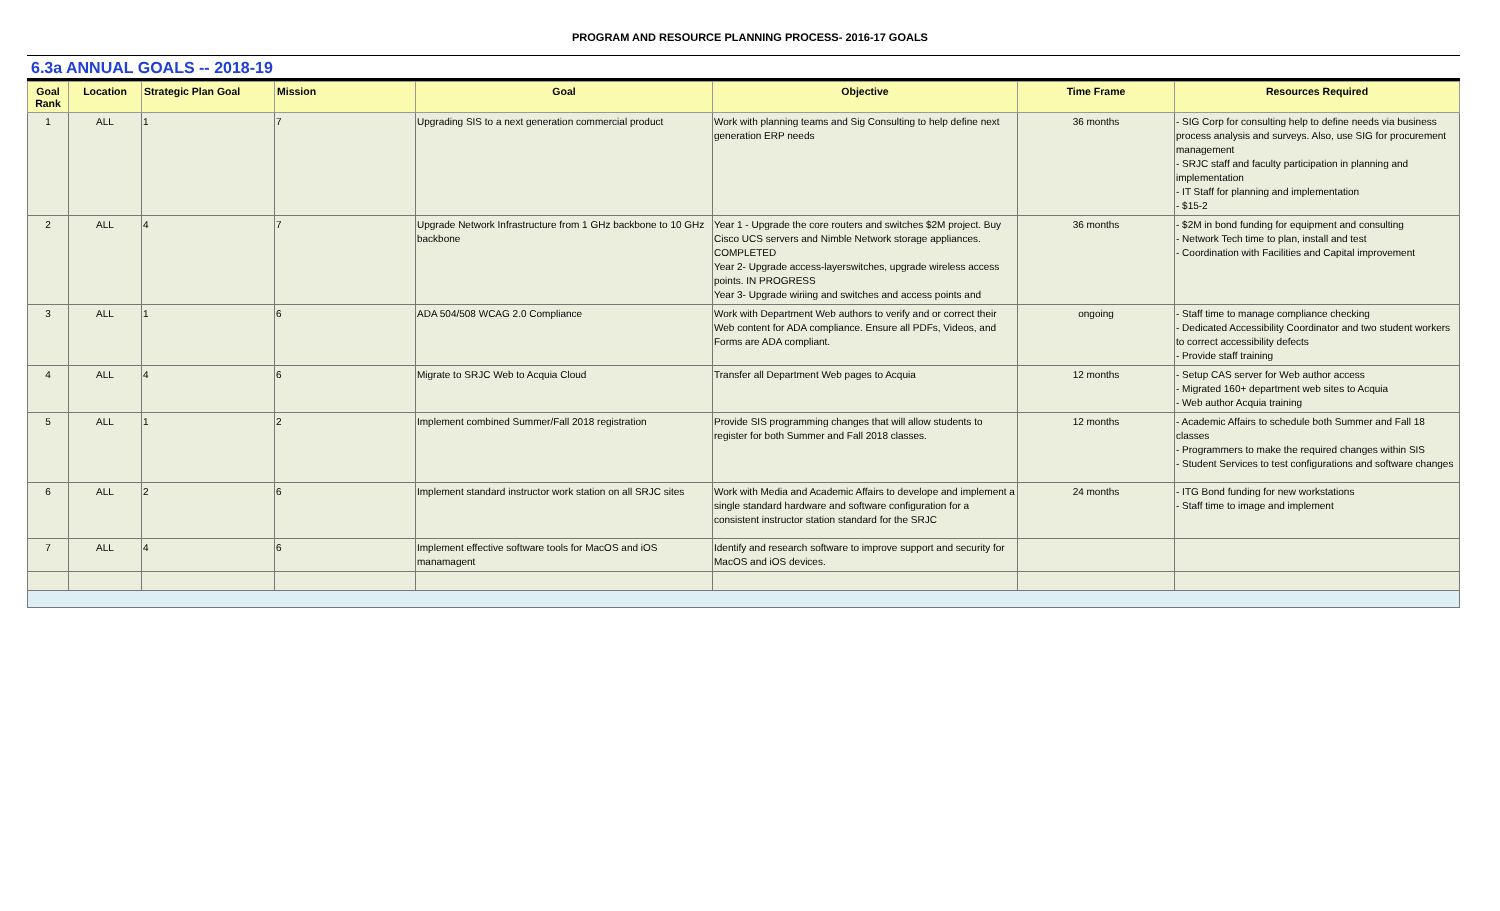PROGRAM AND RESOURCE PLANNING PROCESS- 2016-17 GOALS
6.3a ANNUAL GOALS -- 2018-19
| Goal Rank | Location | Strategic Plan Goal | Mission | Goal | Objective | Time Frame | Resources Required |
| --- | --- | --- | --- | --- | --- | --- | --- |
| 1 | ALL | 1 | 7 | Upgrading SIS to a next generation commercial product | Work with planning teams and Sig Consulting to help define next generation ERP needs | 36 months | - SIG Corp for consulting help to define needs via business process analysis and surveys. Also, use SIG for procurement management - SRJC staff and faculty participation in planning and implementation - IT Staff for planning and implementation - $15-2 |
| 2 | ALL | 4 | 7 | Upgrade Network Infrastructure from 1 GHz backbone to 10 GHz backbone | Year 1 - Upgrade the core routers and switches $2M project. Buy Cisco UCS servers and Nimble Network storage appliances. COMPLETED Year 2- Upgrade access-layerswitches, upgrade wireless access points. IN PROGRESS Year 3- Upgrade wiriing and switches and access points and | 36 months | - $2M in bond funding for equipment and consulting - Network Tech time to plan, install and test - Coordination with Facilities and Capital improvement |
| 3 | ALL | 1 | 6 | ADA 504/508 WCAG 2.0 Compliance | Work with Department Web authors to verify and or correct their Web content for ADA compliance. Ensure all PDFs, Videos, and Forms are ADA compliant. | ongoing | - Staff time to manage compliance checking - Dedicated Accessibility Coordinator and two student workers to correct accessibility defects - Provide staff training |
| 4 | ALL | 4 | 6 | Migrate to SRJC Web to Acquia Cloud | Transfer all Department Web pages to Acquia | 12 months | - Setup CAS server for Web author access - Migrated 160+ department web sites to Acquia - Web author Acquia training |
| 5 | ALL | 1 | 2 | Implement combined Summer/Fall 2018 registration | Provide SIS programming changes that will allow students to register for both Summer and Fall 2018 classes. | 12 months | - Academic Affairs to schedule both Summer and Fall 18 classes - Programmers to make the required changes within SIS - Student Services to test configurations and software changes |
| 6 | ALL | 2 | 6 | Implement standard instructor work station on all SRJC sites | Work with Media and Academic Affairs to develope and implement a single standard hardware and software configuration for a consistent instructor station standard for the SRJC | 24 months | - ITG Bond funding for new workstations - Staff time to image and implement |
| 7 | ALL | 4 | 6 | Implement effective software tools for MacOS and iOS manamagent | Identify and research software to improve support and security for MacOS and iOS devices. | | |